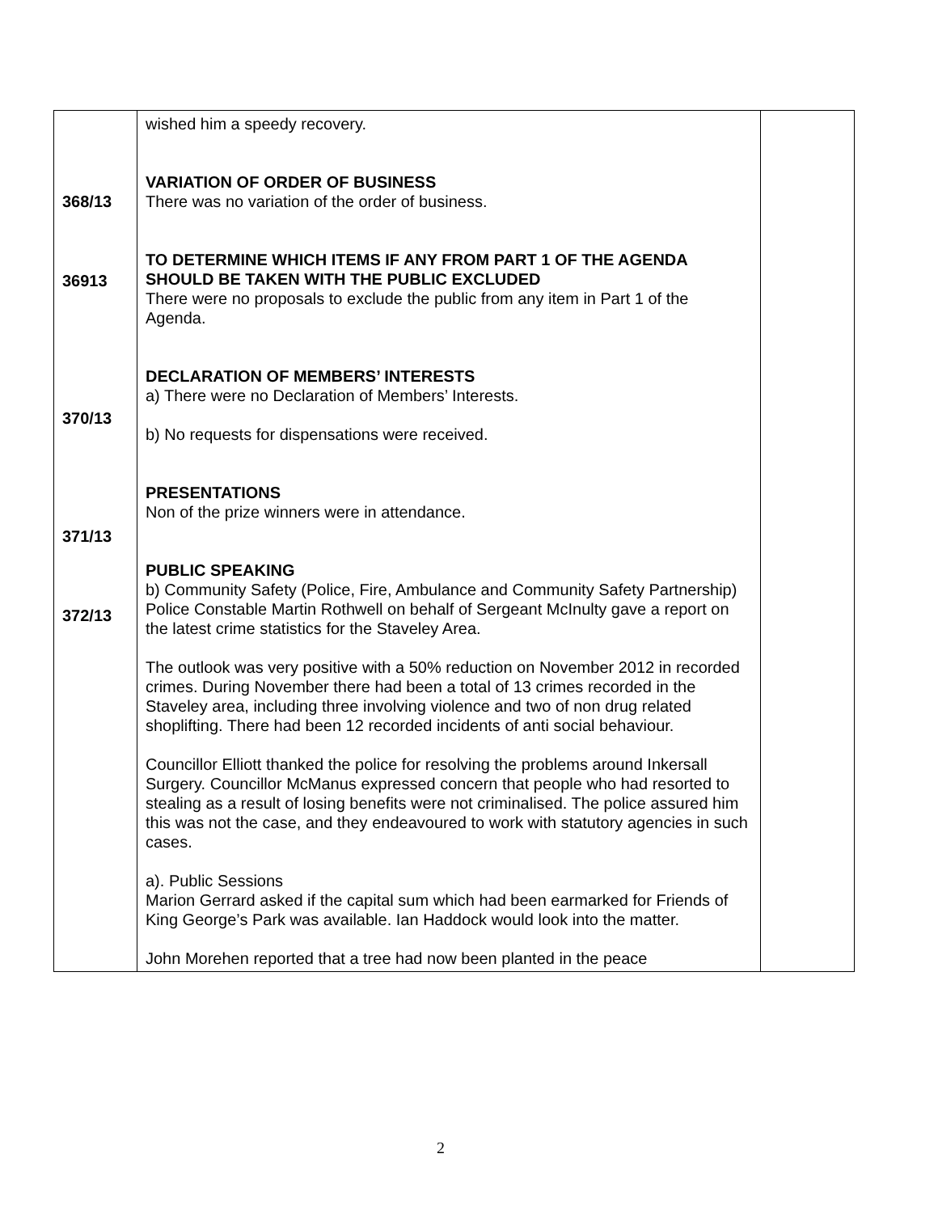| 368/13 36913 370/13 371/13 372/13 | wished him a speedy recovery. VARIATION OF ORDER OF BUSINESS There was no variation of the order of business. TO DETERMINE WHICH ITEMS IF ANY FROM PART 1 OF THE AGENDA SHOULD BE TAKEN WITH THE PUBLIC EXCLUDED There were no proposals to exclude the public from any item in Part 1 of the Agenda. DECLARATION OF MEMBERS’ INTERESTS a) There were no Declaration of Members’ Interests. b) No requests for dispensations were received. PRESENTATIONS Non of the prize winners were in attendance. PUBLIC SPEAKING b) Community Safety (Police, Fire, Ambulance and Community Safety Partnership) Police Constable Martin Rothwell on behalf of Sergeant McInulty gave a report on the latest crime statistics for the Staveley Area. The outlook was very positive with a 50% reduction on November 2012 in recorded crimes. During November there had been a total of 13 crimes recorded in the Staveley area, including three involving violence and two of non drug related shoplifting. There had been 12 recorded incidents of anti social behaviour. Councillor Elliott thanked the police for resolving the problems around Inkersall Surgery. Councillor McManus expressed concern that people who had resorted to stealing as a result of losing benefits were not criminalised. The police assured him this was not the case, and they endeavoured to work with statutory agencies in such cases. a). Public Sessions Marion Gerrard asked if the capital sum which had been earmarked for Friends of King George’s Park was available. Ian Haddock would look into the matter. John Morehen reported that a tree had now been planted in the peace | |
2